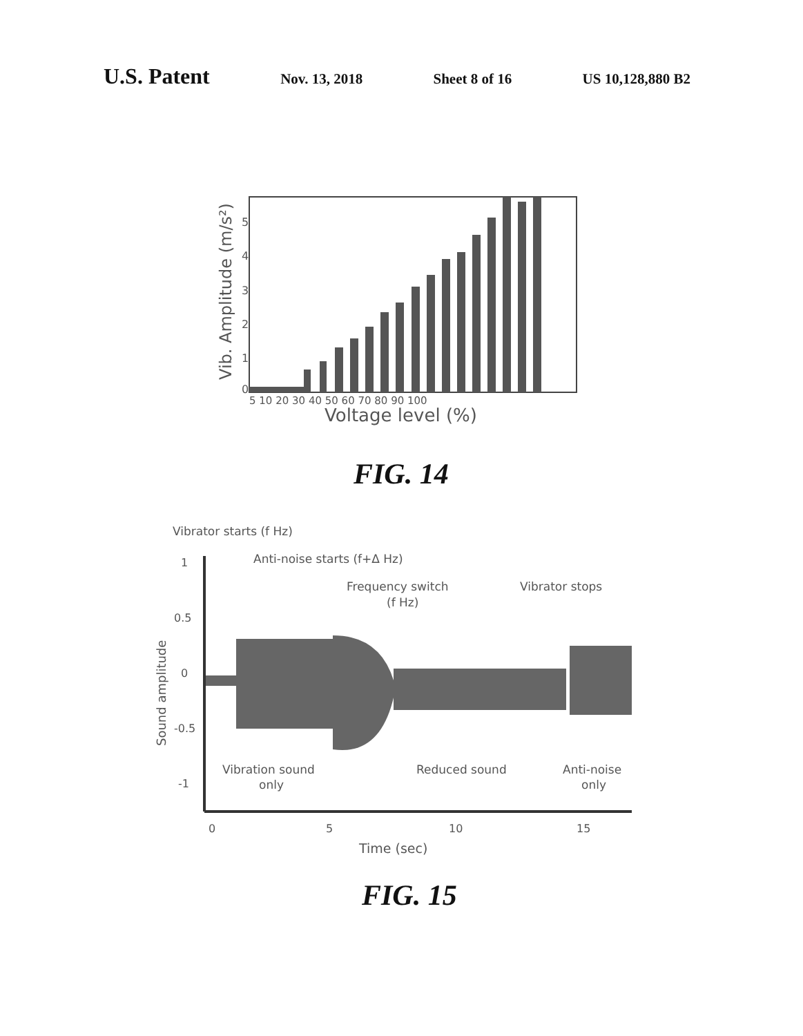U.S. Patent Nov. 13, 2018 Sheet 8 of 16 US 10,128,880 B2
0
1
2
3
4
5
5 10 20 30 40 50 60 70 80 90 100
Voltage level (%)
Vib. Amplitude (m/s²)
FIG. 14
Vibrator starts (f Hz)
Anti-noise starts (f+Δ Hz)
Frequency switch
(f Hz)
Vibrator stops
1
0.5
0
-0.5
-1
Sound amplitude
Vibration sound
only
Reduced sound
Anti-noise
only
0
5
10
15
Time (sec)
FIG. 15